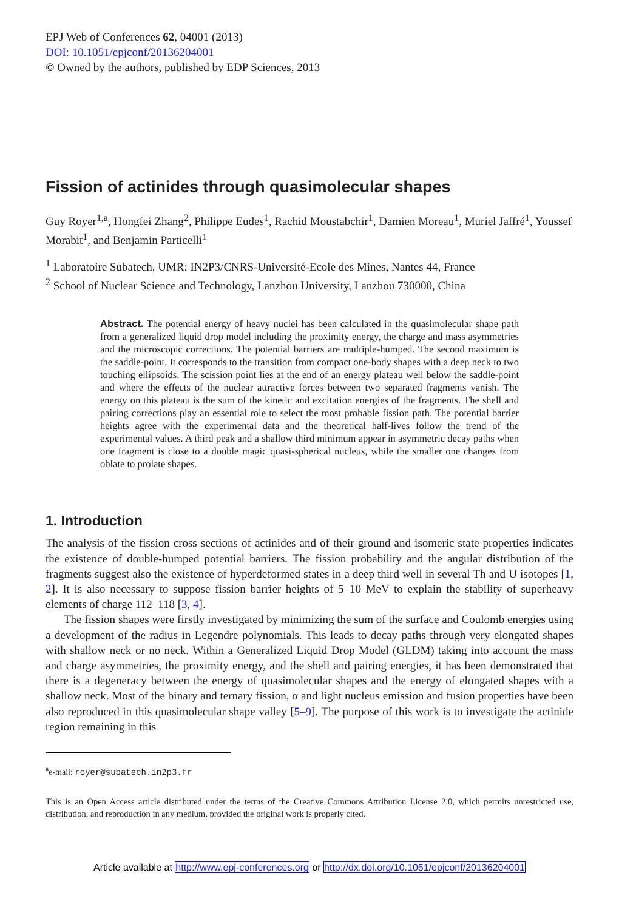EPJ Web of Conferences 62, 04001 (2013)
DOI: 10.1051/epjconf/20136204001
© Owned by the authors, published by EDP Sciences, 2013
Fission of actinides through quasimolecular shapes
Guy Royer<sup>1,a</sup>, Hongfei Zhang<sup>2</sup>, Philippe Eudes<sup>1</sup>, Rachid Moustabchir<sup>1</sup>, Damien Moreau<sup>1</sup>, Muriel Jaffré<sup>1</sup>, Youssef Morabit<sup>1</sup>, and Benjamin Particelli<sup>1</sup>
<sup>1</sup> Laboratoire Subatech, UMR: IN2P3/CNRS-Université-Ecole des Mines, Nantes 44, France
<sup>2</sup> School of Nuclear Science and Technology, Lanzhou University, Lanzhou 730000, China
Abstract. The potential energy of heavy nuclei has been calculated in the quasimolecular shape path from a generalized liquid drop model including the proximity energy, the charge and mass asymmetries and the microscopic corrections. The potential barriers are multiple-humped. The second maximum is the saddle-point. It corresponds to the transition from compact one-body shapes with a deep neck to two touching ellipsoids. The scission point lies at the end of an energy plateau well below the saddle-point and where the effects of the nuclear attractive forces between two separated fragments vanish. The energy on this plateau is the sum of the kinetic and excitation energies of the fragments. The shell and pairing corrections play an essential role to select the most probable fission path. The potential barrier heights agree with the experimental data and the theoretical half-lives follow the trend of the experimental values. A third peak and a shallow third minimum appear in asymmetric decay paths when one fragment is close to a double magic quasi-spherical nucleus, while the smaller one changes from oblate to prolate shapes.
1. Introduction
The analysis of the fission cross sections of actinides and of their ground and isomeric state properties indicates the existence of double-humped potential barriers. The fission probability and the angular distribution of the fragments suggest also the existence of hyperdeformed states in a deep third well in several Th and U isotopes [1, 2]. It is also necessary to suppose fission barrier heights of 5–10 MeV to explain the stability of superheavy elements of charge 112–118 [3, 4].
The fission shapes were firstly investigated by minimizing the sum of the surface and Coulomb energies using a development of the radius in Legendre polynomials. This leads to decay paths through very elongated shapes with shallow neck or no neck. Within a Generalized Liquid Drop Model (GLDM) taking into account the mass and charge asymmetries, the proximity energy, and the shell and pairing energies, it has been demonstrated that there is a degeneracy between the energy of quasimolecular shapes and the energy of elongated shapes with a shallow neck. Most of the binary and ternary fission, α and light nucleus emission and fusion properties have been also reproduced in this quasimolecular shape valley [5–9]. The purpose of this work is to investigate the actinide region remaining in this
<sup>a</sup> e-mail: royer@subatech.in2p3.fr
This is an Open Access article distributed under the terms of the Creative Commons Attribution License 2.0, which permits unrestricted use, distribution, and reproduction in any medium, provided the original work is properly cited.
Article available at http://www.epj-conferences.org or http://dx.doi.org/10.1051/epjconf/20136204001